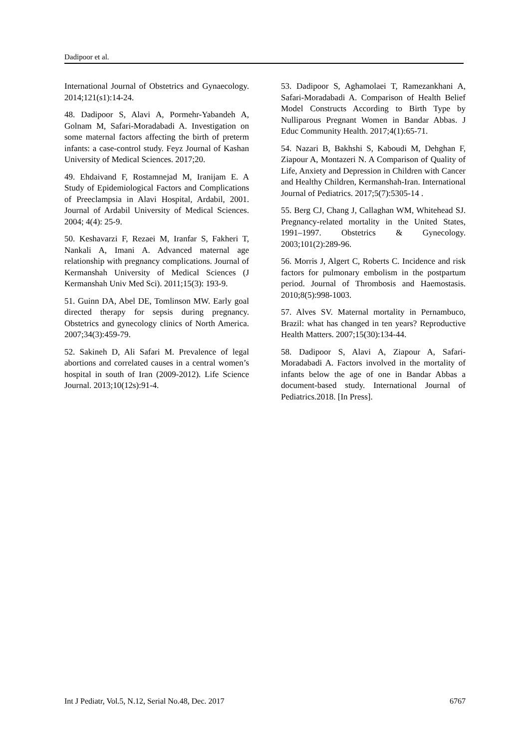Dadipoor et al.
International Journal of Obstetrics and Gynaecology. 2014;121(s1):14-24.
48. Dadipoor S, Alavi A, Pormehr-Yabandeh A, Golnam M, Safari-Moradabadi A. Investigation on some maternal factors affecting the birth of preterm infants: a case-control study. Feyz Journal of Kashan University of Medical Sciences. 2017;20.
49. Ehdaivand F, Rostamnejad M, Iranijam E. A Study of Epidemiological Factors and Complications of Preeclampsia in Alavi Hospital, Ardabil, 2001. Journal of Ardabil University of Medical Sciences. 2004; 4(4): 25-9.
50. Keshavarzi F, Rezaei M, Iranfar S, Fakheri T, Nankali A, Imani A. Advanced maternal age relationship with pregnancy complications. Journal of Kermanshah University of Medical Sciences (J Kermanshah Univ Med Sci). 2011;15(3): 193-9.
51. Guinn DA, Abel DE, Tomlinson MW. Early goal directed therapy for sepsis during pregnancy. Obstetrics and gynecology clinics of North America. 2007;34(3):459-79.
52. Sakineh D, Ali Safari M. Prevalence of legal abortions and correlated causes in a central women’s hospital in south of Iran (2009-2012). Life Science Journal. 2013;10(12s):91-4.
53. Dadipoor S, Aghamolaei T, Ramezankhani A, Safari-Moradabadi A. Comparison of Health Belief Model Constructs According to Birth Type by Nulliparous Pregnant Women in Bandar Abbas. J Educ Community Health. 2017;4(1):65-71.
54. Nazari B, Bakhshi S, Kaboudi M, Dehghan F, Ziapour A, Montazeri N. A Comparison of Quality of Life, Anxiety and Depression in Children with Cancer and Healthy Children, Kermanshah-Iran. International Journal of Pediatrics. 2017;5(7):5305-14 .
55. Berg CJ, Chang J, Callaghan WM, Whitehead SJ. Pregnancy-related mortality in the United States, 1991–1997. Obstetrics & Gynecology. 2003;101(2):289-96.
56. Morris J, Algert C, Roberts C. Incidence and risk factors for pulmonary embolism in the postpartum period. Journal of Thrombosis and Haemostasis. 2010;8(5):998-1003.
57. Alves SV. Maternal mortality in Pernambuco, Brazil: what has changed in ten years? Reproductive Health Matters. 2007;15(30):134-44.
58. Dadipoor S, Alavi A, Ziapour A, Safari-Moradabadi A. Factors involved in the mortality of infants below the age of one in Bandar Abbas a document-based study. International Journal of Pediatrics.2018. [In Press].
Int J Pediatr, Vol.5, N.12, Serial No.48, Dec. 2017 6767